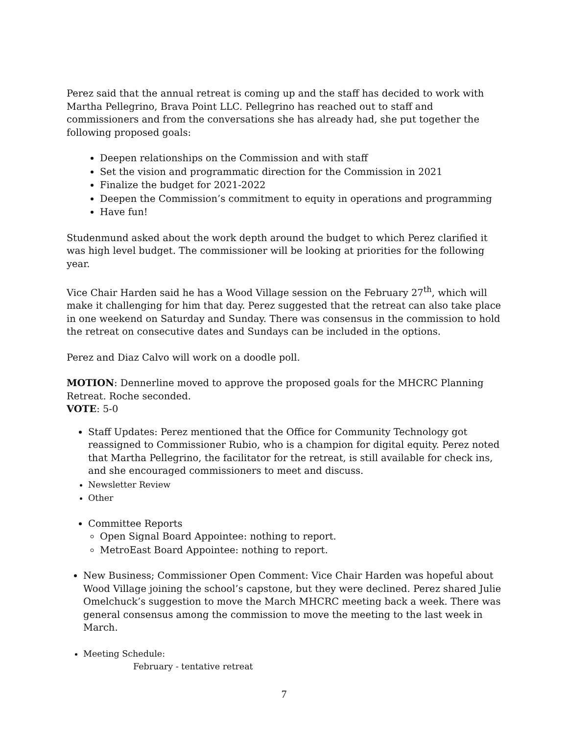Perez said that the annual retreat is coming up and the staff has decided to work with Martha Pellegrino, Brava Point LLC. Pellegrino has reached out to staff and commissioners and from the conversations she has already had, she put together the following proposed goals:
Deepen relationships on the Commission and with staff
Set the vision and programmatic direction for the Commission in 2021
Finalize the budget for 2021-2022
Deepen the Commission’s commitment to equity in operations and programming
Have fun!
Studenmund asked about the work depth around the budget to which Perez clarified it was high level budget. The commissioner will be looking at priorities for the following year.
Vice Chair Harden said he has a Wood Village session on the February 27<sup>th</sup>, which will make it challenging for him that day. Perez suggested that the retreat can also take place in one weekend on Saturday and Sunday. There was consensus in the commission to hold the retreat on consecutive dates and Sundays can be included in the options.
Perez and Diaz Calvo will work on a doodle poll.
MOTION: Dennerline moved to approve the proposed goals for the MHCRC Planning Retreat. Roche seconded.
VOTE: 5-0
Staff Updates: Perez mentioned that the Office for Community Technology got reassigned to Commissioner Rubio, who is a champion for digital equity. Perez noted that Martha Pellegrino, the facilitator for the retreat, is still available for check ins, and she encouraged commissioners to meet and discuss.
Newsletter Review
Other
Committee Reports
Open Signal Board Appointee: nothing to report.
MetroEast Board Appointee: nothing to report.
New Business; Commissioner Open Comment: Vice Chair Harden was hopeful about Wood Village joining the school’s capstone, but they were declined. Perez shared Julie Omelchuck’s suggestion to move the March MHCRC meeting back a week. There was general consensus among the commission to move the meeting to the last week in March.
Meeting Schedule:
February - tentative retreat
7